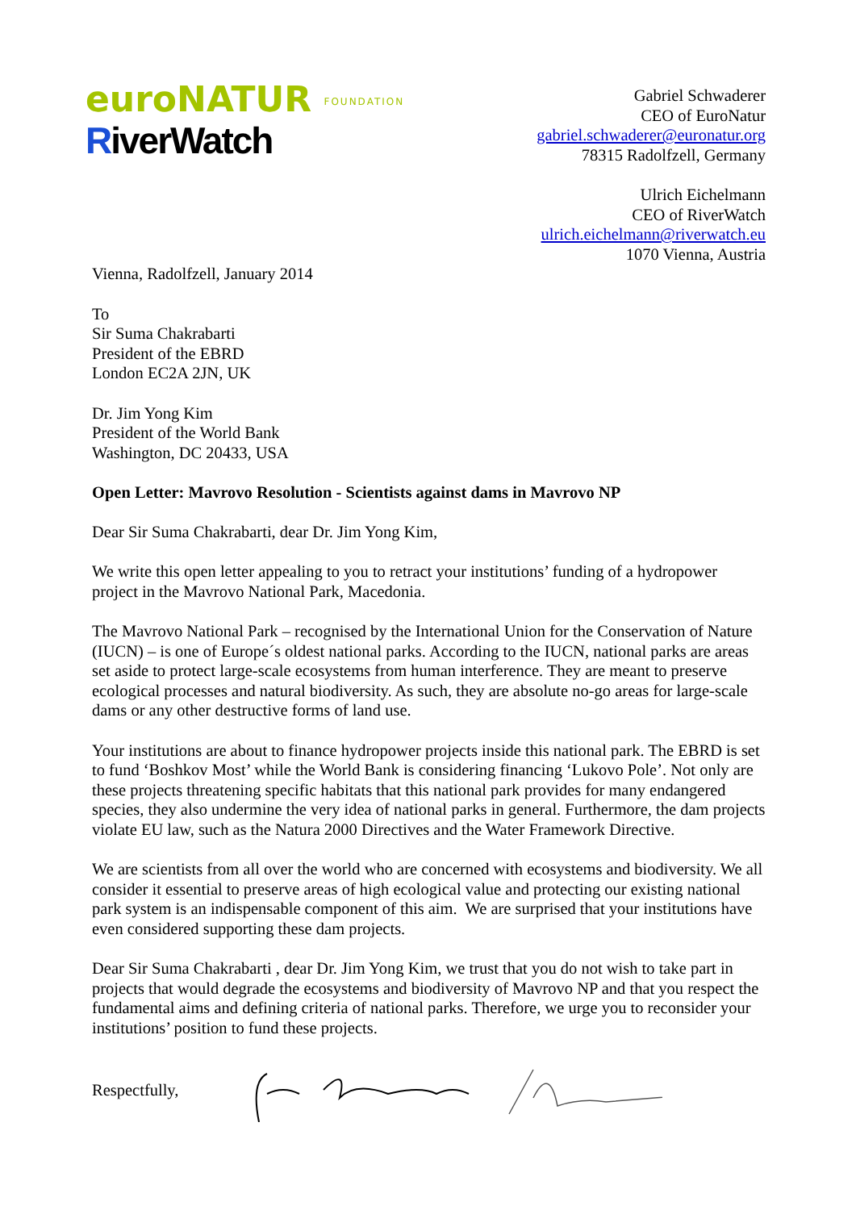euroNATUR FOUNDATION
RiverWatch
Gabriel Schwaderer
CEO of EuroNatur
gabriel.schwaderer@euronatur.org
78315 Radolfzell, Germany
Ulrich Eichelmann
CEO of RiverWatch
ulrich.eichelmann@riverwatch.eu
1070 Vienna, Austria
Vienna, Radolfzell, January 2014
To
Sir Suma Chakrabarti
President of the EBRD
London EC2A 2JN, UK
Dr. Jim Yong Kim
President of the World Bank
Washington, DC 20433, USA
Open Letter: Mavrovo Resolution - Scientists against dams in Mavrovo NP
Dear Sir Suma Chakrabarti, dear Dr. Jim Yong Kim,
We write this open letter appealing to you to retract your institutions’ funding of a hydropower project in the Mavrovo National Park, Macedonia.
The Mavrovo National Park – recognised by the International Union for the Conservation of Nature (IUCN) – is one of Europe´s oldest national parks. According to the IUCN, national parks are areas set aside to protect large-scale ecosystems from human interference. They are meant to preserve ecological processes and natural biodiversity. As such, they are absolute no-go areas for large-scale dams or any other destructive forms of land use.
Your institutions are about to finance hydropower projects inside this national park. The EBRD is set to fund ‘Boshkov Most’ while the World Bank is considering financing ‘Lukovo Pole’. Not only are these projects threatening specific habitats that this national park provides for many endangered species, they also undermine the very idea of national parks in general. Furthermore, the dam projects violate EU law, such as the Natura 2000 Directives and the Water Framework Directive.
We are scientists from all over the world who are concerned with ecosystems and biodiversity. We all consider it essential to preserve areas of high ecological value and protecting our existing national park system is an indispensable component of this aim. We are surprised that your institutions have even considered supporting these dam projects.
Dear Sir Suma Chakrabarti , dear Dr. Jim Yong Kim, we trust that you do not wish to take part in projects that would degrade the ecosystems and biodiversity of Mavrovo NP and that you respect the fundamental aims and defining criteria of national parks. Therefore, we urge you to reconsider your institutions’ position to fund these projects.
Respectfully,